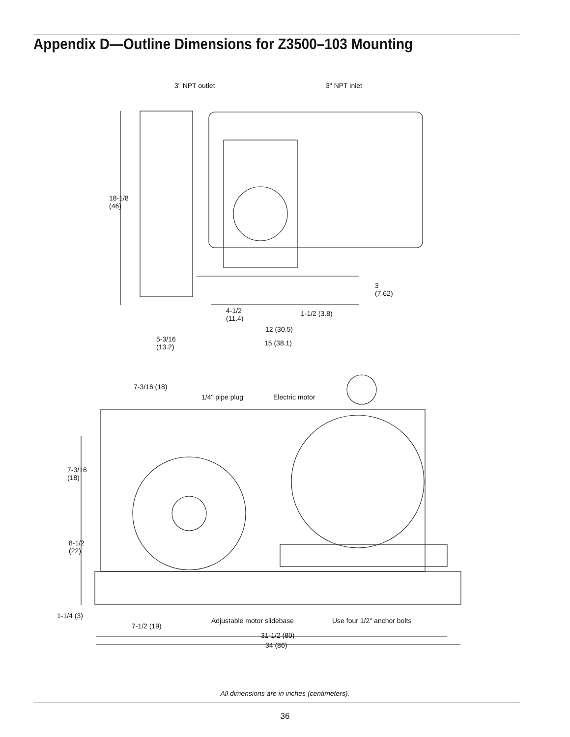Appendix D—Outline Dimensions for Z3500–103 Mounting
3" NPT outlet 3" NPT inlet
18-1/8
(46)
3
(7.62)
4-1/2
(11.4)
1-1/2 (3.8)
12 (30.5)
5-3/16
(13.2)
15 (38.1)
7-3/16 (18)
1/4" pipe plug Electric motor
7-3/16
(18)
8-1/2
(22)
1-1/4 (3)
Adjustable motor slidebase Use four 1/2" anchor bolts
7-1/2 (19)
31-1/2 (80)
34 (86)
All dimensions are in inches (centimeters).
36